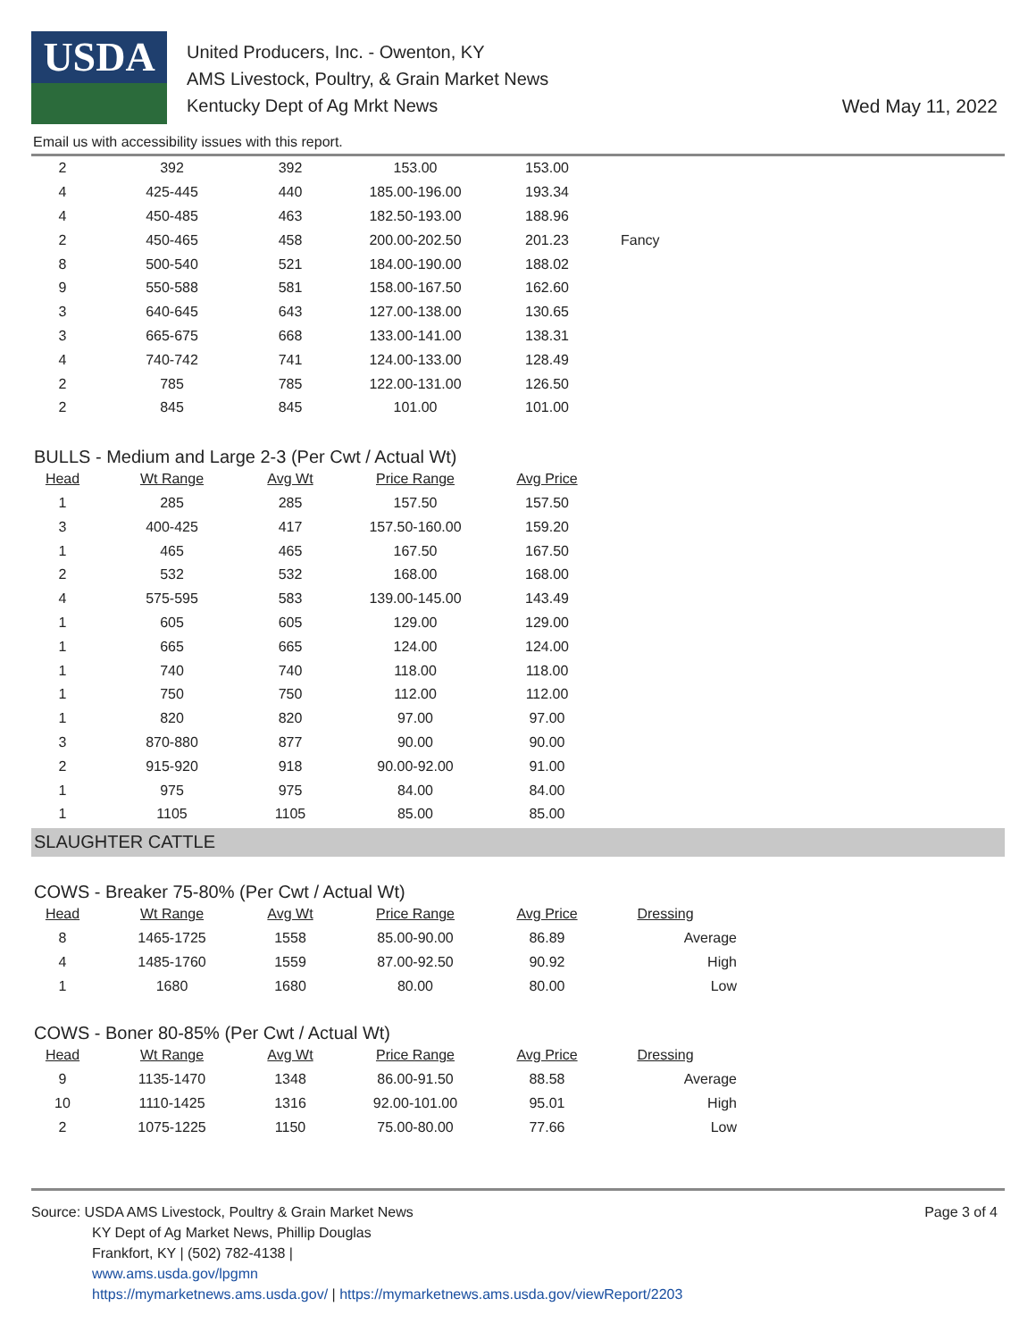USDA
United Producers, Inc. - Owenton, KY
AMS Livestock, Poultry, & Grain Market News
Kentucky Dept of Ag Mrkt News
Wed May 11, 2022
Email us with accessibility issues with this report.
| 2 | 392 | 392 | 153.00 | 153.00 | |
| 4 | 425-445 | 440 | 185.00-196.00 | 193.34 | |
| 4 | 450-485 | 463 | 182.50-193.00 | 188.96 | |
| 2 | 450-465 | 458 | 200.00-202.50 | 201.23 | Fancy |
| 8 | 500-540 | 521 | 184.00-190.00 | 188.02 | |
| 9 | 550-588 | 581 | 158.00-167.50 | 162.60 | |
| 3 | 640-645 | 643 | 127.00-138.00 | 130.65 | |
| 3 | 665-675 | 668 | 133.00-141.00 | 138.31 | |
| 4 | 740-742 | 741 | 124.00-133.00 | 128.49 | |
| 2 | 785 | 785 | 122.00-131.00 | 126.50 | |
| 2 | 845 | 845 | 101.00 | 101.00 | |
BULLS - Medium and Large 2-3 (Per Cwt / Actual Wt)
| Head | Wt Range | Avg Wt | Price Range | Avg Price |
| --- | --- | --- | --- | --- |
| 1 | 285 | 285 | 157.50 | 157.50 |
| 3 | 400-425 | 417 | 157.50-160.00 | 159.20 |
| 1 | 465 | 465 | 167.50 | 167.50 |
| 2 | 532 | 532 | 168.00 | 168.00 |
| 4 | 575-595 | 583 | 139.00-145.00 | 143.49 |
| 1 | 605 | 605 | 129.00 | 129.00 |
| 1 | 665 | 665 | 124.00 | 124.00 |
| 1 | 740 | 740 | 118.00 | 118.00 |
| 1 | 750 | 750 | 112.00 | 112.00 |
| 1 | 820 | 820 | 97.00 | 97.00 |
| 3 | 870-880 | 877 | 90.00 | 90.00 |
| 2 | 915-920 | 918 | 90.00-92.00 | 91.00 |
| 1 | 975 | 975 | 84.00 | 84.00 |
| 1 | 1105 | 1105 | 85.00 | 85.00 |
SLAUGHTER CATTLE
COWS - Breaker 75-80% (Per Cwt / Actual Wt)
| Head | Wt Range | Avg Wt | Price Range | Avg Price | Dressing |
| --- | --- | --- | --- | --- | --- |
| 8 | 1465-1725 | 1558 | 85.00-90.00 | 86.89 | Average |
| 4 | 1485-1760 | 1559 | 87.00-92.50 | 90.92 | High |
| 1 | 1680 | 1680 | 80.00 | 80.00 | Low |
COWS - Boner 80-85% (Per Cwt / Actual Wt)
| Head | Wt Range | Avg Wt | Price Range | Avg Price | Dressing |
| --- | --- | --- | --- | --- | --- |
| 9 | 1135-1470 | 1348 | 86.00-91.50 | 88.58 | Average |
| 10 | 1110-1425 | 1316 | 92.00-101.00 | 95.01 | High |
| 2 | 1075-1225 | 1150 | 75.00-80.00 | 77.66 | Low |
Source: USDA AMS Livestock, Poultry & Grain Market News
KY Dept of Ag Market News, Phillip Douglas
Frankfort, KY | (502) 782-4138 |
www.ams.usda.gov/lpgmn
https://mymarketnews.ams.usda.gov/ | https://mymarketnews.ams.usda.gov/viewReport/2203
Page 3 of 4